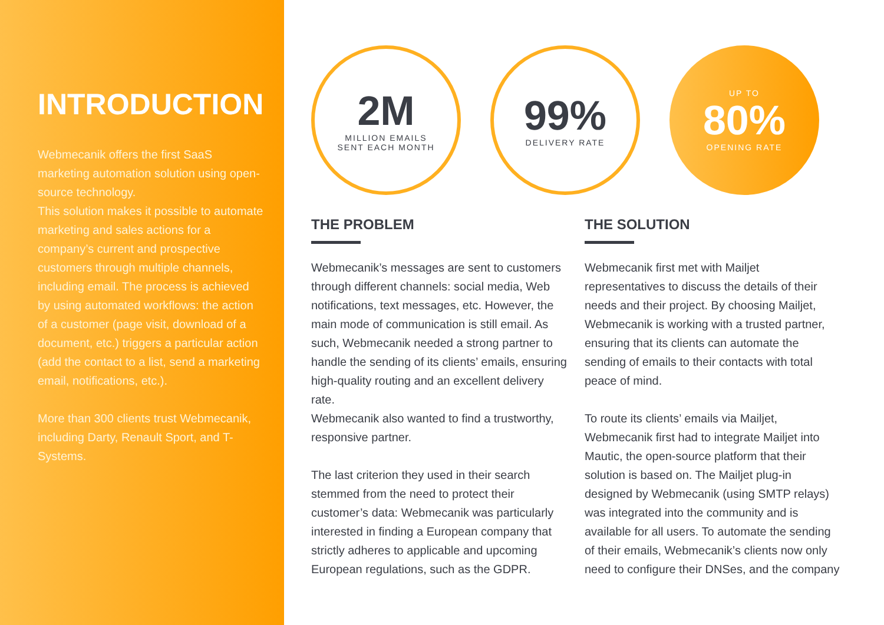INTRODUCTION
Webmecanik offers the first SaaS marketing automation solution using open-source technology.
This solution makes it possible to automate marketing and sales actions for a company’s current and prospective customers through multiple channels, including email. The process is achieved by using automated workflows: the action of a customer (page visit, download of a document, etc.) triggers a particular action (add the contact to a list, send a marketing email, notifications, etc.).
More than 300 clients trust Webmecanik, including Darty, Renault Sport, and T-Systems.
2M
MILLION EMAILS
SENT EACH MONTH
99%
DELIVERY RATE
UP TO
80%
OPENING RATE
THE PROBLEM
Webmecanik’s messages are sent to customers through different channels: social media, Web notifications, text messages, etc. However, the main mode of communication is still email. As such, Webmecanik needed a strong partner to handle the sending of its clients’ emails, ensuring high-quality routing and an excellent delivery rate.
Webmecanik also wanted to find a trustworthy, responsive partner.
The last criterion they used in their search stemmed from the need to protect their customer’s data: Webmecanik was particularly interested in finding a European company that strictly adheres to applicable and upcoming European regulations, such as the GDPR.
THE SOLUTION
Webmecanik first met with Mailjet representatives to discuss the details of their needs and their project. By choosing Mailjet, Webmecanik is working with a trusted partner, ensuring that its clients can automate the sending of emails to their contacts with total peace of mind.
To route its clients’ emails via Mailjet, Webmecanik first had to integrate Mailjet into Mautic, the open-source platform that their solution is based on. The Mailjet plug-in designed by Webmecanik (using SMTP relays) was integrated into the community and is available for all users. To automate the sending of their emails, Webmecanik’s clients now only need to configure their DNSes, and the company